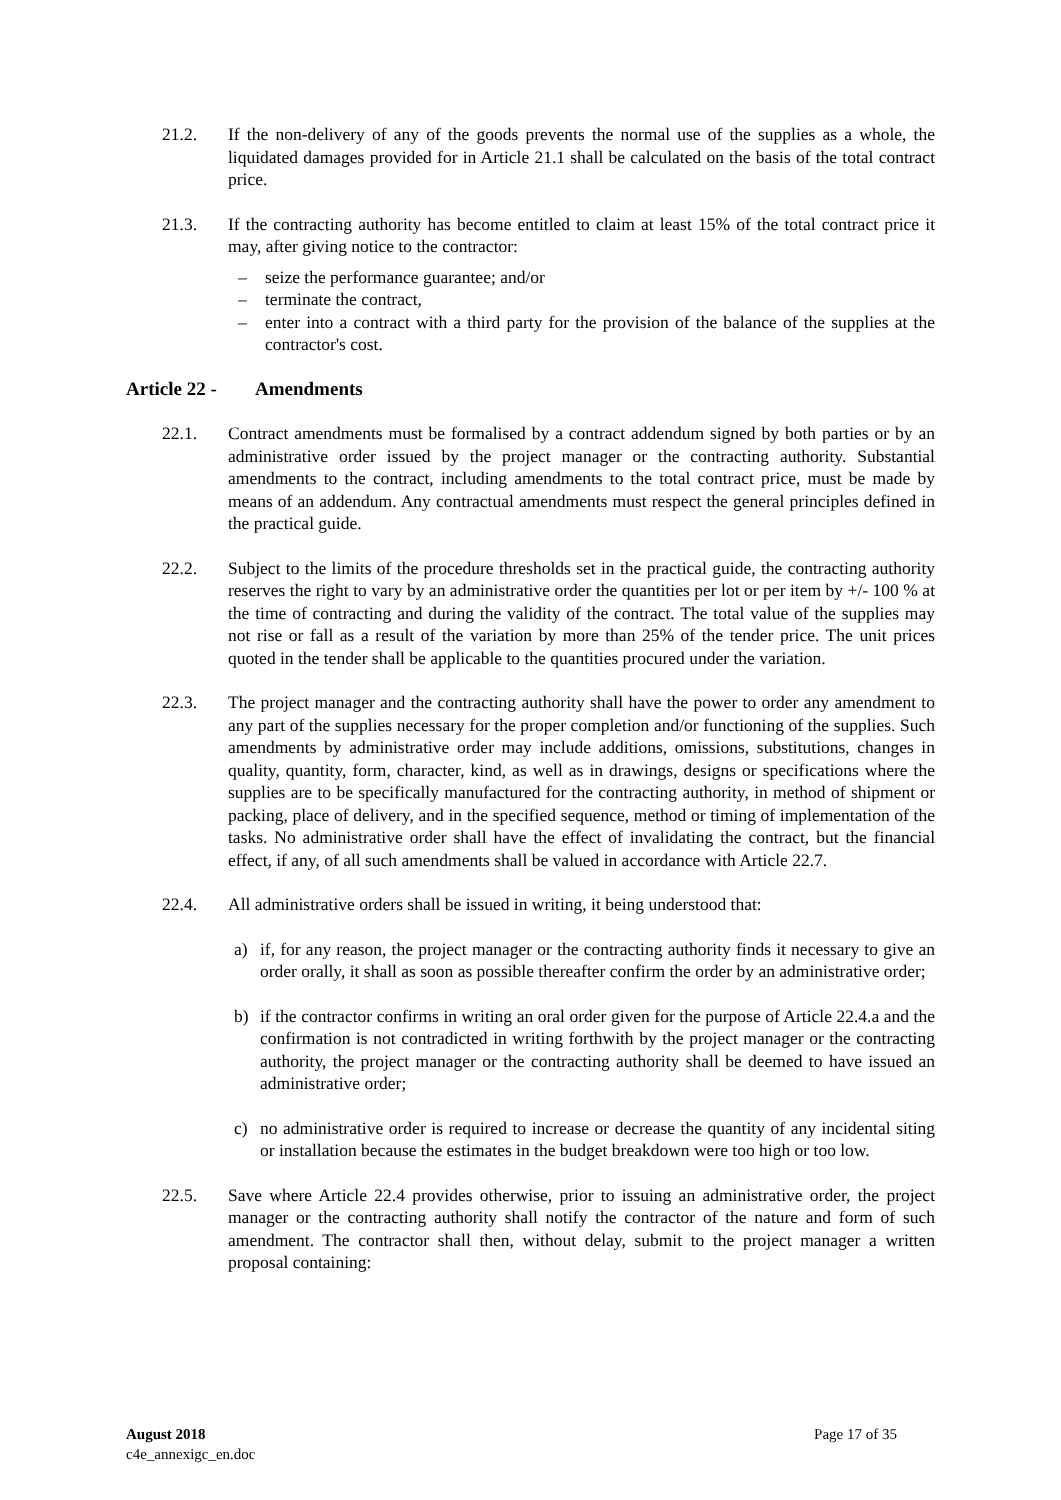21.2. If the non-delivery of any of the goods prevents the normal use of the supplies as a whole, the liquidated damages provided for in Article 21.1 shall be calculated on the basis of the total contract price.
21.3. If the contracting authority has become entitled to claim at least 15% of the total contract price it may, after giving notice to the contractor:
– seize the performance guarantee; and/or
– terminate the contract,
– enter into a contract with a third party for the provision of the balance of the supplies at the contractor's cost.
Article 22 - Amendments
22.1. Contract amendments must be formalised by a contract addendum signed by both parties or by an administrative order issued by the project manager or the contracting authority. Substantial amendments to the contract, including amendments to the total contract price, must be made by means of an addendum. Any contractual amendments must respect the general principles defined in the practical guide.
22.2. Subject to the limits of the procedure thresholds set in the practical guide, the contracting authority reserves the right to vary by an administrative order the quantities per lot or per item by +/- 100 % at the time of contracting and during the validity of the contract. The total value of the supplies may not rise or fall as a result of the variation by more than 25% of the tender price. The unit prices quoted in the tender shall be applicable to the quantities procured under the variation.
22.3. The project manager and the contracting authority shall have the power to order any amendment to any part of the supplies necessary for the proper completion and/or functioning of the supplies. Such amendments by administrative order may include additions, omissions, substitutions, changes in quality, quantity, form, character, kind, as well as in drawings, designs or specifications where the supplies are to be specifically manufactured for the contracting authority, in method of shipment or packing, place of delivery, and in the specified sequence, method or timing of implementation of the tasks. No administrative order shall have the effect of invalidating the contract, but the financial effect, if any, of all such amendments shall be valued in accordance with Article 22.7.
22.4. All administrative orders shall be issued in writing, it being understood that:
a) if, for any reason, the project manager or the contracting authority finds it necessary to give an order orally, it shall as soon as possible thereafter confirm the order by an administrative order;
b) if the contractor confirms in writing an oral order given for the purpose of Article 22.4.a and the confirmation is not contradicted in writing forthwith by the project manager or the contracting authority, the project manager or the contracting authority shall be deemed to have issued an administrative order;
c) no administrative order is required to increase or decrease the quantity of any incidental siting or installation because the estimates in the budget breakdown were too high or too low.
22.5. Save where Article 22.4 provides otherwise, prior to issuing an administrative order, the project manager or the contracting authority shall notify the contractor of the nature and form of such amendment. The contractor shall then, without delay, submit to the project manager a written proposal containing:
August 2018
c4e_annexigc_en.doc
Page 17 of 35